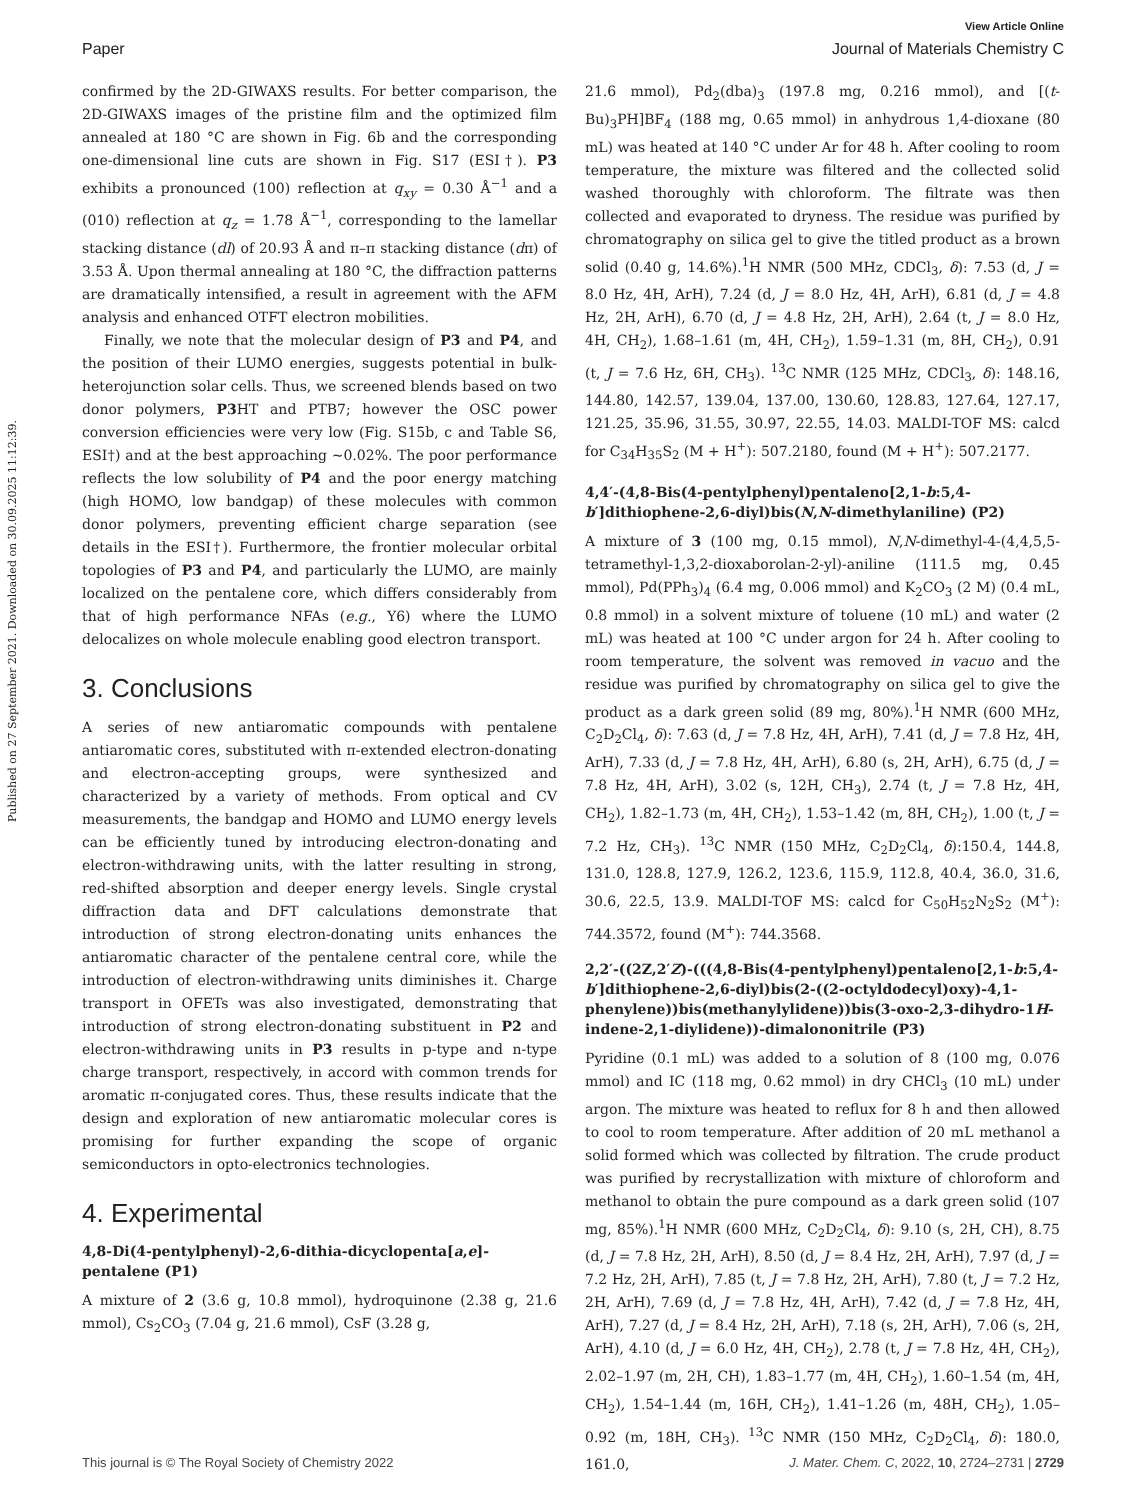Published on 27 September 2021. Downloaded on 30.09.2025 11:12:39.
View Article Online
Paper Journal of Materials Chemistry C
confirmed by the 2D-GIWAXS results. For better comparison, the 2D-GIWAXS images of the pristine film and the optimized film annealed at 180 °C are shown in Fig. 6b and the corresponding one-dimensional line cuts are shown in Fig. S17 (ESI†). P3 exhibits a pronounced (100) reflection at q<sub>xy</sub> = 0.30 Å<sup>−1</sup> and a (010) reflection at q<sub>z</sub> = 1.78 Å<sup>−1</sup>, corresponding to the lamellar stacking distance (dl) of 20.93 Å and π–π stacking distance (dπ) of 3.53 Å. Upon thermal annealing at 180 °C, the diffraction patterns are dramatically intensified, a result in agreement with the AFM analysis and enhanced OTFT electron mobilities.
Finally, we note that the molecular design of P3 and P4, and the position of their LUMO energies, suggests potential in bulk-heterojunction solar cells. Thus, we screened blends based on two donor polymers, P3 HT and PTB7; however the OSC power conversion efficiencies were very low (Fig. S15b, c and Table S6, ESI†) and at the best approaching ∼0.02%. The poor performance reflects the low solubility of P4 and the poor energy matching (high HOMO, low bandgap) of these molecules with common donor polymers, preventing efficient charge separation (see details in the ESI†). Furthermore, the frontier molecular orbital topologies of P3 and P4, and particularly the LUMO, are mainly localized on the pentalene core, which differs considerably from that of high performance NFAs (e.g., Y6) where the LUMO delocalizes on whole molecule enabling good electron transport.
3. Conclusions
A series of new antiaromatic compounds with pentalene antiaromatic cores, substituted with π-extended electron-donating and electron-accepting groups, were synthesized and characterized by a variety of methods. From optical and CV measurements, the bandgap and HOMO and LUMO energy levels can be efficiently tuned by introducing electron-donating and electron-withdrawing units, with the latter resulting in strong, red-shifted absorption and deeper energy levels. Single crystal diffraction data and DFT calculations demonstrate that introduction of strong electron-donating units enhances the antiaromatic character of the pentalene central core, while the introduction of electron-withdrawing units diminishes it. Charge transport in OFETs was also investigated, demonstrating that introduction of strong electron-donating substituent in P2 and electron-withdrawing units in P3 results in p-type and n-type charge transport, respectively, in accord with common trends for aromatic π-conjugated cores. Thus, these results indicate that the design and exploration of new antiaromatic molecular cores is promising for further expanding the scope of organic semiconductors in opto-electronics technologies.
4. Experimental
4,8-Di(4-pentylphenyl)-2,6-dithia-dicyclopenta[a,e]-pentalene (P1)
A mixture of 2 (3.6 g, 10.8 mmol), hydroquinone (2.38 g, 21.6 mmol), Cs<sub>2</sub>CO<sub>3</sub> (7.04 g, 21.6 mmol), CsF (3.28 g,
21.6 mmol), Pd<sub>2</sub>(dba)<sub>3</sub> (197.8 mg, 0.216 mmol), and [(t-Bu)<sub>3</sub>PH]BF<sub>4</sub> (188 mg, 0.65 mmol) in anhydrous 1,4-dioxane (80 mL) was heated at 140 °C under Ar for 48 h. After cooling to room temperature, the mixture was filtered and the collected solid washed thoroughly with chloroform. The filtrate was then collected and evaporated to dryness. The residue was purified by chromatography on silica gel to give the titled product as a brown solid (0.40 g, 14.6%).<sup>1</sup>H NMR (500 MHz, CDCl<sub>3</sub>, δ): 7.53 (d, J = 8.0 Hz, 4H, ArH), 7.24 (d, J = 8.0 Hz, 4H, ArH), 6.81 (d, J = 4.8 Hz, 2H, ArH), 6.70 (d, J = 4.8 Hz, 2H, ArH), 2.64 (t, J = 8.0 Hz, 4H, CH<sub>2</sub>), 1.68–1.61 (m, 4H, CH<sub>2</sub>), 1.59–1.31 (m, 8H, CH<sub>2</sub>), 0.91 (t, J = 7.6 Hz, 6H, CH<sub>3</sub>). <sup>13</sup>C NMR (125 MHz, CDCl<sub>3</sub>, δ): 148.16, 144.80, 142.57, 139.04, 137.00, 130.60, 128.83, 127.64, 127.17, 121.25, 35.96, 31.55, 30.97, 22.55, 14.03. MALDI-TOF MS: calcd for C<sub>34</sub>H<sub>35</sub>S<sub>2</sub> (M + H<sup>+</sup>): 507.2180, found (M + H<sup>+</sup>): 507.2177.
4,4′-(4,8-Bis(4-pentylphenyl)pentaleno[2,1-b:5,4-b′]dithiophene-2,6-diyl)bis(N,N-dimethylaniline) (P2)
A mixture of 3 (100 mg, 0.15 mmol), N,N-dimethyl-4-(4,4,5,5-tetramethyl-1,3,2-dioxaborolan-2-yl)-aniline (111.5 mg, 0.45 mmol), Pd(PPh<sub>3</sub>)<sub>4</sub> (6.4 mg, 0.006 mmol) and K<sub>2</sub>CO<sub>3</sub> (2 M) (0.4 mL, 0.8 mmol) in a solvent mixture of toluene (10 mL) and water (2 mL) was heated at 100 °C under argon for 24 h. After cooling to room temperature, the solvent was removed in vacuo and the residue was purified by chromatography on silica gel to give the product as a dark green solid (89 mg, 80%).<sup>1</sup>H NMR (600 MHz, C<sub>2</sub>D<sub>2</sub>Cl<sub>4</sub>, δ): 7.63 (d, J = 7.8 Hz, 4H, ArH), 7.41 (d, J = 7.8 Hz, 4H, ArH), 7.33 (d, J = 7.8 Hz, 4H, ArH), 6.80 (s, 2H, ArH), 6.75 (d, J = 7.8 Hz, 4H, ArH), 3.02 (s, 12H, CH<sub>3</sub>), 2.74 (t, J = 7.8 Hz, 4H, CH<sub>2</sub>), 1.82–1.73 (m, 4H, CH<sub>2</sub>), 1.53–1.42 (m, 8H, CH<sub>2</sub>), 1.00 (t, J = 7.2 Hz, CH<sub>3</sub>). <sup>13</sup>C NMR (150 MHz, C<sub>2</sub>D<sub>2</sub>Cl<sub>4</sub>, δ):150.4, 144.8, 131.0, 128.8, 127.9, 126.2, 123.6, 115.9, 112.8, 40.4, 36.0, 31.6, 30.6, 22.5, 13.9. MALDI-TOF MS: calcd for C<sub>50</sub>H<sub>52</sub>N<sub>2</sub>S<sub>2</sub> (M<sup>+</sup>): 744.3572, found (M<sup>+</sup>): 744.3568.
2,2′-((2Z,2′Z)-(((4,8-Bis(4-pentylphenyl)pentaleno[2,1-b:5,4-b′]dithiophene-2,6-diyl)bis(2-((2-octyldodecyl)oxy)-4,1-phenylene))bis(methanylylidene))bis(3-oxo-2,3-dihydro-1H-indene-2,1-diylidene))-dimalononitrile (P3)
Pyridine (0.1 mL) was added to a solution of 8 (100 mg, 0.076 mmol) and IC (118 mg, 0.62 mmol) in dry CHCl<sub>3</sub> (10 mL) under argon. The mixture was heated to reflux for 8 h and then allowed to cool to room temperature. After addition of 20 mL methanol a solid formed which was collected by filtration. The crude product was purified by recrystallization with mixture of chloroform and methanol to obtain the pure compound as a dark green solid (107 mg, 85%).<sup>1</sup>H NMR (600 MHz, C<sub>2</sub>D<sub>2</sub>Cl<sub>4</sub>, δ): 9.10 (s, 2H, CH), 8.75 (d, J = 7.8 Hz, 2H, ArH), 8.50 (d, J = 8.4 Hz, 2H, ArH), 7.97 (d, J = 7.2 Hz, 2H, ArH), 7.85 (t, J = 7.8 Hz, 2H, ArH), 7.80 (t, J = 7.2 Hz, 2H, ArH), 7.69 (d, J = 7.8 Hz, 4H, ArH), 7.42 (d, J = 7.8 Hz, 4H, ArH), 7.27 (d, J = 8.4 Hz, 2H, ArH), 7.18 (s, 2H, ArH), 7.06 (s, 2H, ArH), 4.10 (d, J = 6.0 Hz, 4H, CH<sub>2</sub>), 2.78 (t, J = 7.8 Hz, 4H, CH<sub>2</sub>), 2.02–1.97 (m, 2H, CH), 1.83–1.77 (m, 4H, CH<sub>2</sub>), 1.60–1.54 (m, 4H, CH<sub>2</sub>), 1.54–1.44 (m, 16H, CH<sub>2</sub>), 1.41–1.26 (m, 48H, CH<sub>2</sub>), 1.05–0.92 (m, 18H, CH<sub>3</sub>). <sup>13</sup>C NMR (150 MHz, C<sub>2</sub>D<sub>2</sub>Cl<sub>4</sub>, δ): 180.0, 161.0,
This journal is © The Royal Society of Chemistry 2022 J. Mater. Chem. C, 2022, 10, 2724–2731 | 2729